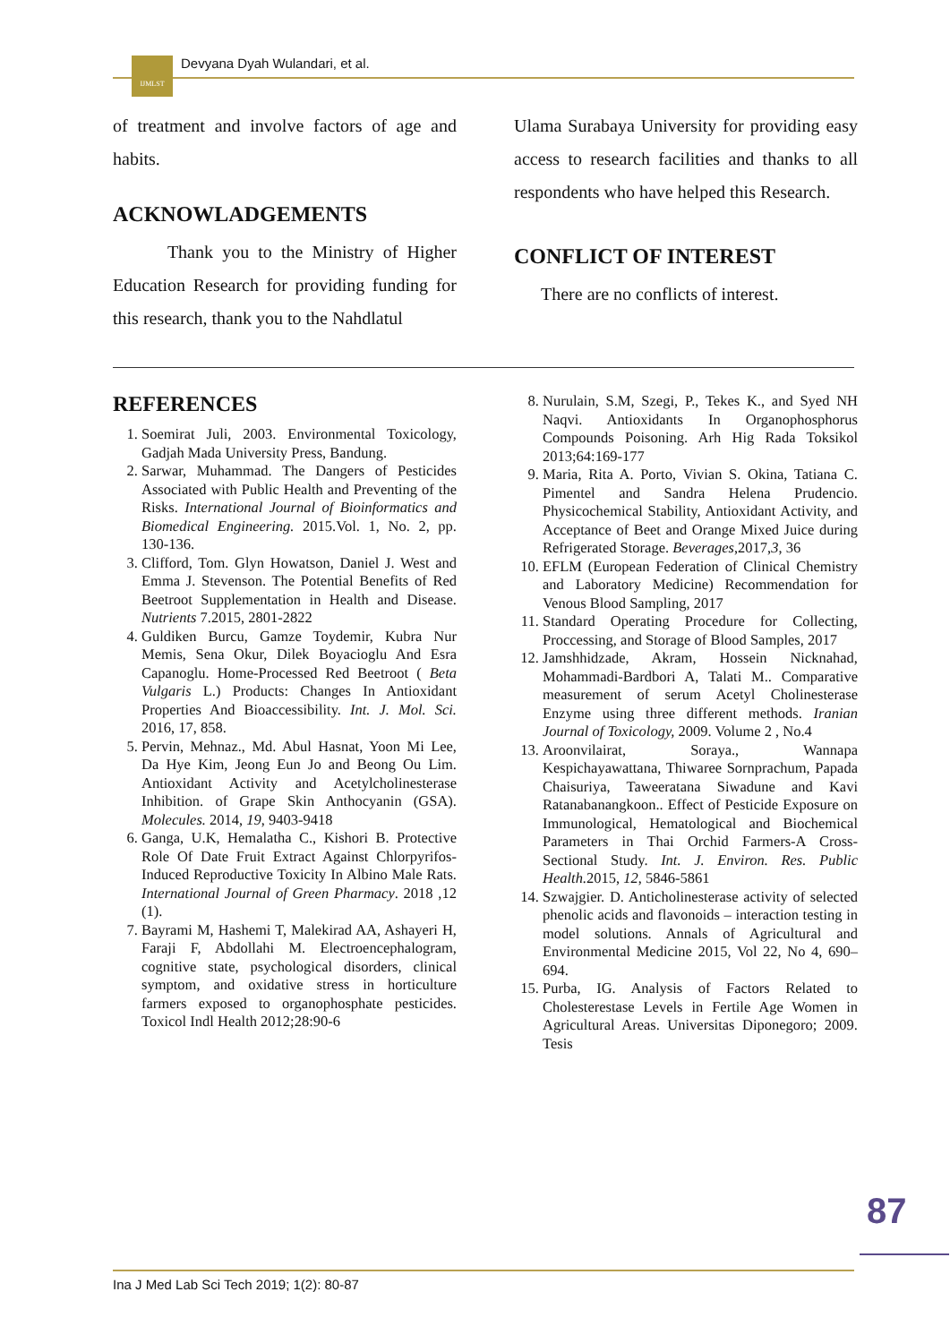IJMLST
Devyana Dyah Wulandari, et al.
of treatment and involve factors of age and habits.
ACKNOWLADGEMENTS
Thank you to the Ministry of Higher Education Research for providing funding for this research, thank you to the Nahdlatul
Ulama Surabaya University for providing easy access to research facilities and thanks to all respondents who have helped this Research.
CONFLICT OF INTEREST
There are no conflicts of interest.
REFERENCES
1. Soemirat Juli, 2003. Environmental Toxicology, Gadjah Mada University Press, Bandung.
2. Sarwar, Muhammad. The Dangers of Pesticides Associated with Public Health and Preventing of the Risks. International Journal of Bioinformatics and Biomedical Engineering. 2015.Vol. 1, No. 2, pp. 130-136.
3. Clifford, Tom. Glyn Howatson, Daniel J. West and Emma J. Stevenson. The Potential Benefits of Red Beetroot Supplementation in Health and Disease. Nutrients 7.2015, 2801-2822
4. Guldiken Burcu, Gamze Toydemir, Kubra Nur Memis, Sena Okur, Dilek Boyacioglu And Esra Capanoglu. Home-Processed Red Beetroot ( Beta Vulgaris L.) Products: Changes In Antioxidant Properties And Bioaccessibility. Int. J. Mol. Sci. 2016, 17, 858.
5. Pervin, Mehnaz., Md. Abul Hasnat, Yoon Mi Lee, Da Hye Kim, Jeong Eun Jo and Beong Ou Lim. Antioxidant Activity and Acetylcholinesterase Inhibition. of Grape Skin Anthocyanin (GSA). Molecules. 2014, 19, 9403-9418
6. Ganga, U.K, Hemalatha C., Kishori B. Protective Role Of Date Fruit Extract Against Chlorpyrifos-Induced Reproductive Toxicity In Albino Male Rats. International Journal of Green Pharmacy. 2018 ,12 (1).
7. Bayrami M, Hashemi T, Malekirad AA, Ashayeri H, Faraji F, Abdollahi M. Electroencephalogram, cognitive state, psychological disorders, clinical symptom, and oxidative stress in horticulture farmers exposed to organophosphate pesticides. Toxicol Indl Health 2012;28:90-6
8. Nurulain, S.M, Szegi, P., Tekes K., and Syed NH Naqvi. Antioxidants In Organophosphorus Compounds Poisoning. Arh Hig Rada Toksikol 2013;64:169-177
9. Maria, Rita A. Porto, Vivian S. Okina, Tatiana C. Pimentel and Sandra Helena Prudencio. Physicochemical Stability, Antioxidant Activity, and Acceptance of Beet and Orange Mixed Juice during Refrigerated Storage. Beverages,2017,3, 36
10. EFLM (European Federation of Clinical Chemistry and Laboratory Medicine) Recommendation for Venous Blood Sampling, 2017
11. Standard Operating Procedure for Collecting, Proccessing, and Storage of Blood Samples, 2017
12. Jamshhidzade, Akram, Hossein Nicknahad, Mohammadi-Bardbori A, Talati M.. Comparative measurement of serum Acetyl Cholinesterase Enzyme using three different methods. Iranian Journal of Toxicology, 2009. Volume 2 , No.4
13. Aroonvilairat, Soraya., Wannapa Kespichayawattana, Thiwaree Sornprachum, Papada Chaisuriya, Taweeratana Siwadune and Kavi Ratanabanangkoon.. Effect of Pesticide Exposure on Immunological, Hematological and Biochemical Parameters in Thai Orchid Farmers-A Cross-Sectional Study. Int. J. Environ. Res. Public Health. 2015, 12, 5846-5861
14. Szwajgier. D. Anticholinesterase activity of selected phenolic acids and flavonoids – interaction testing in model solutions. Annals of Agricultural and Environmental Medicine 2015, Vol 22, No 4, 690–694.
15. Purba, IG. Analysis of Factors Related to Cholesterestase Levels in Fertile Age Women in Agricultural Areas. Universitas Diponegoro; 2009. Tesis
87
Ina J Med Lab Sci Tech 2019; 1(2): 80-87